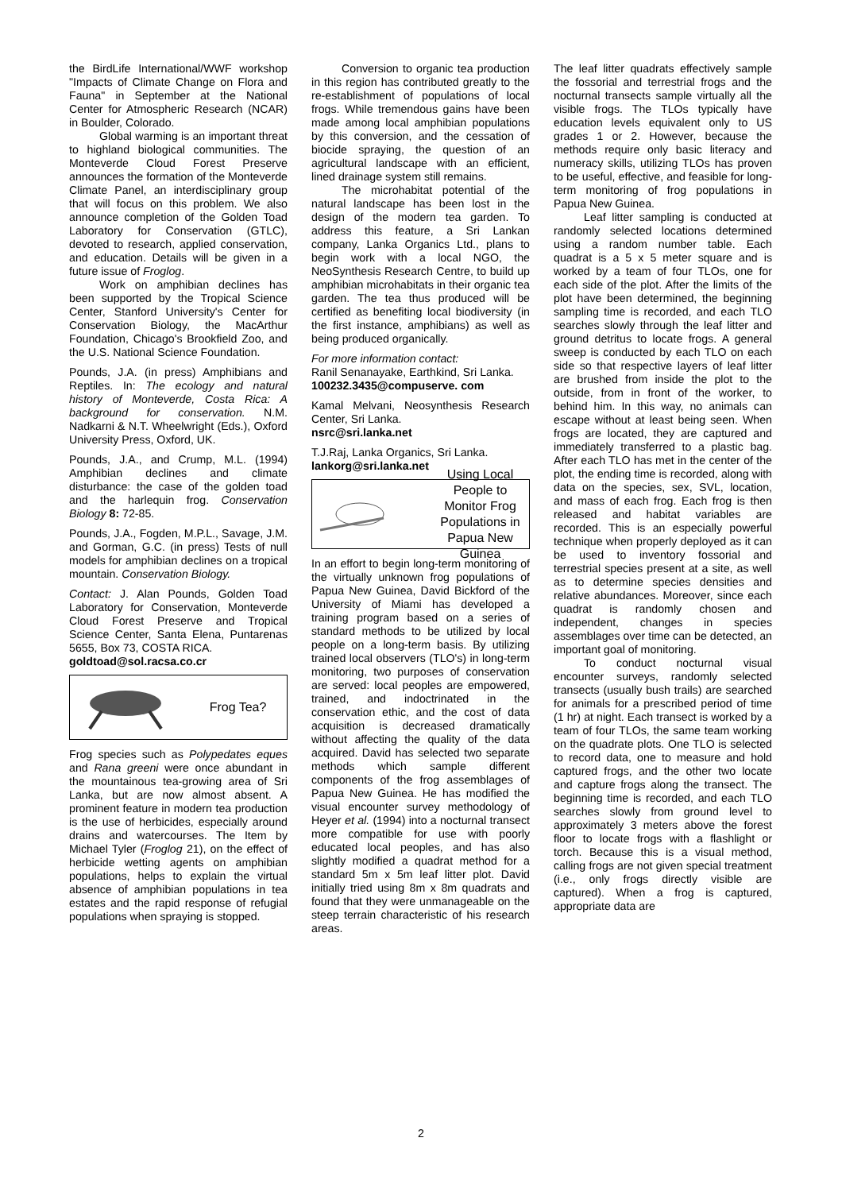the BirdLife International/WWF workshop "Impacts of Climate Change on Flora and Fauna" in September at the National Center for Atmospheric Research (NCAR) in Boulder, Colorado.
Global warming is an important threat to highland biological communities. The Monteverde Cloud Forest Preserve announces the formation of the Monteverde Climate Panel, an interdisciplinary group that will focus on this problem. We also announce completion of the Golden Toad Laboratory for Conservation (GTLC), devoted to research, applied conservation, and education. Details will be given in a future issue of Froglog.
Work on amphibian declines has been supported by the Tropical Science Center, Stanford University's Center for Conservation Biology, the MacArthur Foundation, Chicago's Brookfield Zoo, and the U.S. National Science Foundation.
Pounds, J.A. (in press) Amphibians and Reptiles. In: The ecology and natural history of Monteverde, Costa Rica: A background for conservation. N.M. Nadkarni & N.T. Wheelwright (Eds.), Oxford University Press, Oxford, UK.
Pounds, J.A., and Crump, M.L. (1994) Amphibian declines and climate disturbance: the case of the golden toad and the harlequin frog. Conservation Biology 8: 72-85.
Pounds, J.A., Fogden, M.P.L., Savage, J.M. and Gorman, G.C. (in press) Tests of null models for amphibian declines on a tropical mountain. Conservation Biology.
Contact: J. Alan Pounds, Golden Toad Laboratory for Conservation, Monteverde Cloud Forest Preserve and Tropical Science Center, Santa Elena, Puntarenas 5655, Box 73, COSTA RICA.
goldtoad@sol.racsa.co.cr
Frog Tea?
Frog species such as Polypedates eques and Rana greeni were once abundant in the mountainous tea-growing area of Sri Lanka, but are now almost absent. A prominent feature in modern tea production is the use of herbicides, especially around drains and watercourses. The Item by Michael Tyler (Froglog 21), on the effect of herbicide wetting agents on amphibian populations, helps to explain the virtual absence of amphibian populations in tea estates and the rapid response of refugial populations when spraying is stopped.
Conversion to organic tea production in this region has contributed greatly to the re-establishment of populations of local frogs. While tremendous gains have been made among local amphibian populations by this conversion, and the cessation of biocide spraying, the question of an agricultural landscape with an efficient, lined drainage system still remains.
The microhabitat potential of the natural landscape has been lost in the design of the modern tea garden. To address this feature, a Sri Lankan company, Lanka Organics Ltd., plans to begin work with a local NGO, the NeoSynthesis Research Centre, to build up amphibian microhabitats in their organic tea garden. The tea thus produced will be certified as benefiting local biodiversity (in the first instance, amphibians) as well as being produced organically.
For more information contact:
Ranil Senanayake, Earthkind, Sri Lanka.
100232.3435@compuserve. com
Kamal Melvani, Neosynthesis Research Center, Sri Lanka.
nsrc@sri.lanka.net
T.J.Raj, Lanka Organics, Sri Lanka.
lankorg@sri.lanka.net
Using Local People to Monitor Frog Populations in Papua New Guinea
In an effort to begin long-term monitoring of the virtually unknown frog populations of Papua New Guinea, David Bickford of the University of Miami has developed a training program based on a series of standard methods to be utilized by local people on a long-term basis. By utilizing trained local observers (TLO's) in long-term monitoring, two purposes of conservation are served: local peoples are empowered, trained, and indoctrinated in the conservation ethic, and the cost of data acquisition is decreased dramatically without affecting the quality of the data acquired. David has selected two separate methods which sample different components of the frog assemblages of Papua New Guinea. He has modified the visual encounter survey methodology of Heyer et al. (1994) into a nocturnal transect more compatible for use with poorly educated local peoples, and has also slightly modified a quadrat method for a standard 5m x 5m leaf litter plot. David initially tried using 8m x 8m quadrats and found that they were unmanageable on the steep terrain characteristic of his research areas.
The leaf litter quadrats effectively sample the fossorial and terrestrial frogs and the nocturnal transects sample virtually all the visible frogs. The TLOs typically have education levels equivalent only to US grades 1 or 2. However, because the methods require only basic literacy and numeracy skills, utilizing TLOs has proven to be useful, effective, and feasible for long-term monitoring of frog populations in Papua New Guinea.
Leaf litter sampling is conducted at randomly selected locations determined using a random number table. Each quadrat is a 5 x 5 meter square and is worked by a team of four TLOs, one for each side of the plot. After the limits of the plot have been determined, the beginning sampling time is recorded, and each TLO searches slowly through the leaf litter and ground detritus to locate frogs. A general sweep is conducted by each TLO on each side so that respective layers of leaf litter are brushed from inside the plot to the outside, from in front of the worker, to behind him. In this way, no animals can escape without at least being seen. When frogs are located, they are captured and immediately transferred to a plastic bag. After each TLO has met in the center of the plot, the ending time is recorded, along with data on the species, sex, SVL, location, and mass of each frog. Each frog is then released and habitat variables are recorded. This is an especially powerful technique when properly deployed as it can be used to inventory fossorial and terrestrial species present at a site, as well as to determine species densities and relative abundances. Moreover, since each quadrat is randomly chosen and independent, changes in species assemblages over time can be detected, an important goal of monitoring.
To conduct nocturnal visual encounter surveys, randomly selected transects (usually bush trails) are searched for animals for a prescribed period of time (1 hr) at night. Each transect is worked by a team of four TLOs, the same team working on the quadrate plots. One TLO is selected to record data, one to measure and hold captured frogs, and the other two locate and capture frogs along the transect. The beginning time is recorded, and each TLO searches slowly from ground level to approximately 3 meters above the forest floor to locate frogs with a flashlight or torch. Because this is a visual method, calling frogs are not given special treatment (i.e., only frogs directly visible are captured). When a frog is captured, appropriate data are
2